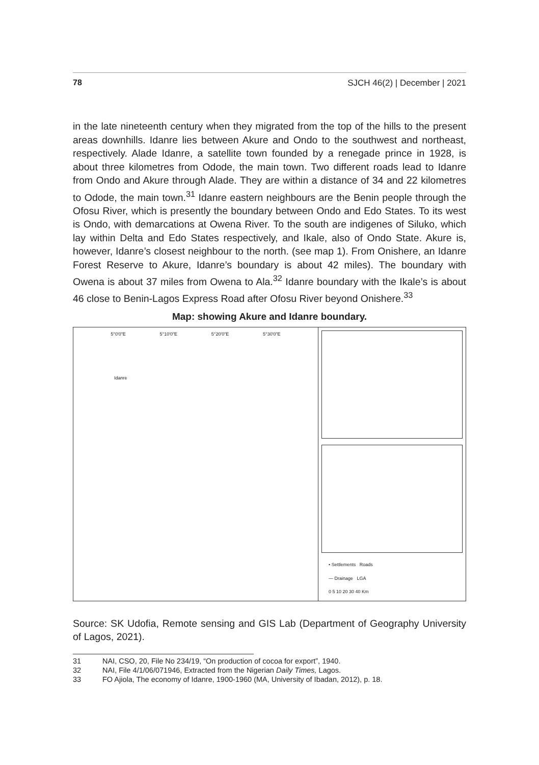78 SJCH 46(2) | December | 2021
in the late nineteenth century when they migrated from the top of the hills to the present areas downhills. Idanre lies between Akure and Ondo to the southwest and northeast, respectively. Alade Idanre, a satellite town founded by a renegade prince in 1928, is about three kilometres from Odode, the main town. Two different roads lead to Idanre from Ondo and Akure through Alade. They are within a distance of 34 and 22 kilometres to Odode, the main town.<sup>31</sup> Idanre eastern neighbours are the Benin people through the Ofosu River, which is presently the boundary between Ondo and Edo States. To its west is Ondo, with demarcations at Owena River. To the south are indigenes of Siluko, which lay within Delta and Edo States respectively, and Ikale, also of Ondo State. Akure is, however, Idanre’s closest neighbour to the north. (see map 1). From Onishere, an Idanre Forest Reserve to Akure, Idanre’s boundary is about 42 miles). The boundary with Owena is about 37 miles from Owena to Ala.<sup>32</sup> Idanre boundary with the Ikale’s is about 46 close to Benin-Lagos Express Road after Ofosu River beyond Onishere.<sup>33</sup>
Map: showing Akure and Idanre boundary.
5°0'0"E 5°10'0"E 5°20'0"E 5°30'0"E
Idanre
• Settlements Roads
— Drainage LGA
0 5 10 20 30 40 Km
Source: SK Udofia, Remote sensing and GIS Lab (Department of Geography University of Lagos, 2021).
31 NAI, CSO, 20, File No 234/19, “On production of cocoa for export”, 1940.
32 NAI, File 4/1/06/071946, Extracted from the Nigerian Daily Times, Lagos.
33 FO Ajiola, The economy of Idanre, 1900-1960 (MA, University of Ibadan, 2012), p. 18.